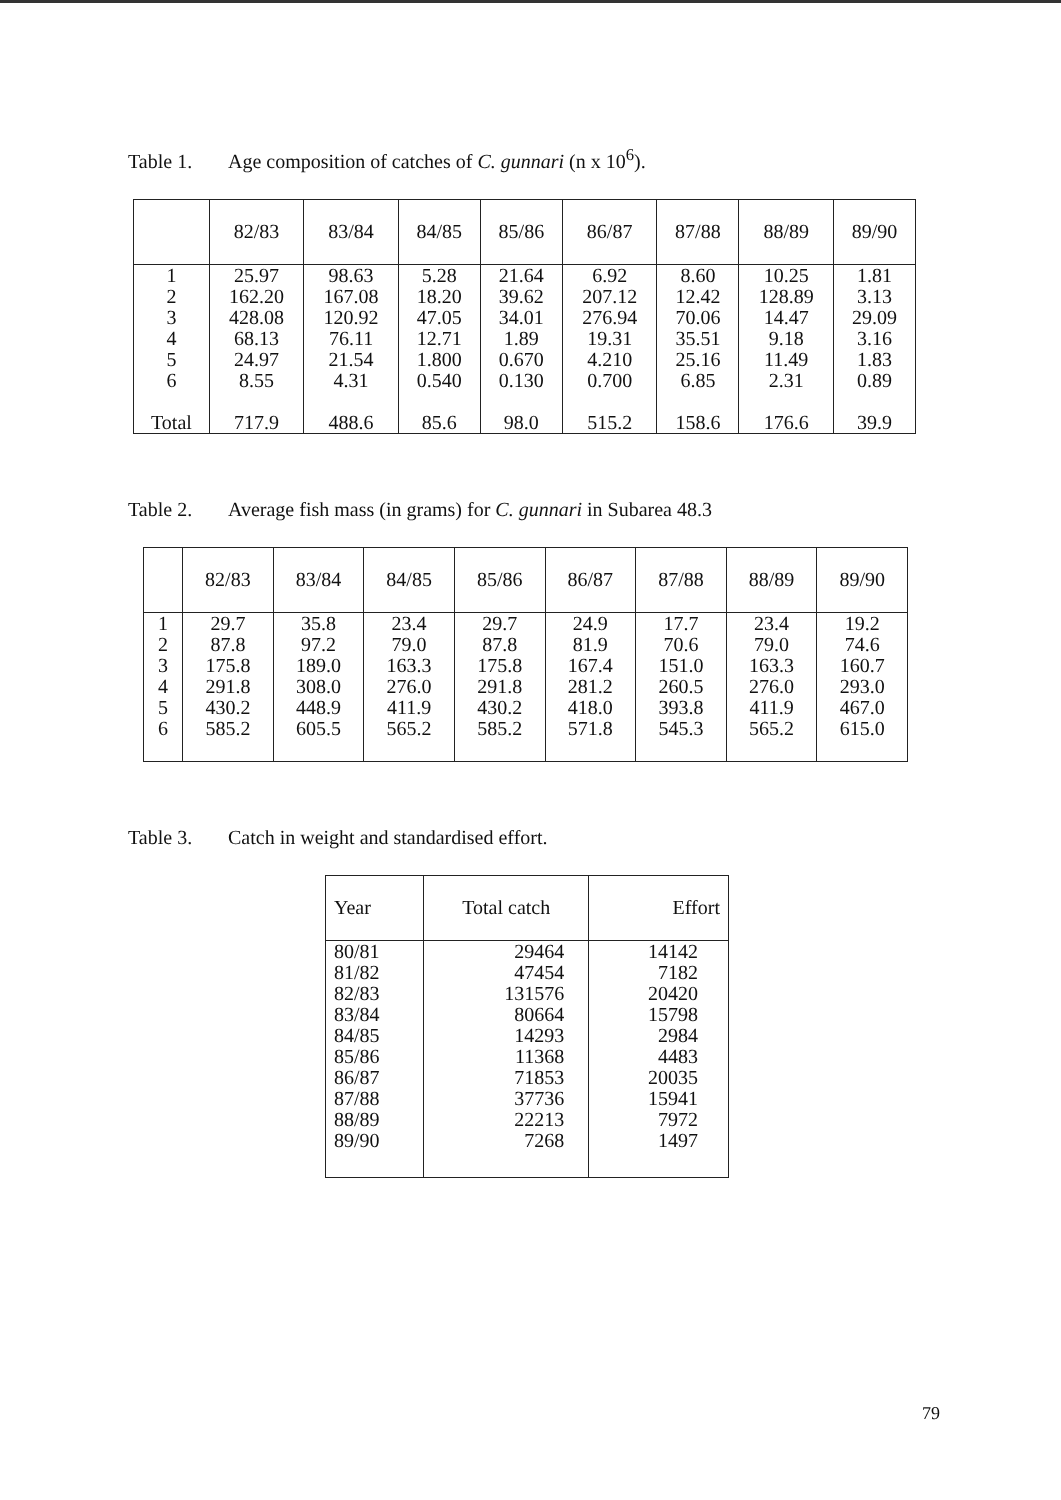Table 1. Age composition of catches of C. gunnari (n x 10<sup>6</sup>).
| | 82/83 | 83/84 | 84/85 | 85/86 | 86/87 | 87/88 | 88/89 | 89/90 |
| --- | --- | --- | --- | --- | --- | --- | --- | --- |
| 1 2 3 4 5 6 Total | 25.97 162.20 428.08 68.13 24.97 8.55 717.9 | 98.63 167.08 120.92 76.11 21.54 4.31 488.6 | 5.28 18.20 47.05 12.71 1.800 0.540 85.6 | 21.64 39.62 34.01 1.89 0.670 0.130 98.0 | 6.92 207.12 276.94 19.31 4.210 0.700 515.2 | 8.60 12.42 70.06 35.51 25.16 6.85 158.6 | 10.25 128.89 14.47 9.18 11.49 2.31 176.6 | 1.81 3.13 29.09 3.16 1.83 0.89 39.9 |
Table 2. Average fish mass (in grams) for C. gunnari in Subarea 48.3
| | 82/83 | 83/84 | 84/85 | 85/86 | 86/87 | 87/88 | 88/89 | 89/90 |
| --- | --- | --- | --- | --- | --- | --- | --- | --- |
| 1 2 3 4 5 6 | 29.7 87.8 175.8 291.8 430.2 585.2 | 35.8 97.2 189.0 308.0 448.9 605.5 | 23.4 79.0 163.3 276.0 411.9 565.2 | 29.7 87.8 175.8 291.8 430.2 585.2 | 24.9 81.9 167.4 281.2 418.0 571.8 | 17.7 70.6 151.0 260.5 393.8 545.3 | 23.4 79.0 163.3 276.0 411.9 565.2 | 19.2 74.6 160.7 293.0 467.0 615.0 |
Table 3. Catch in weight and standardised effort.
| Year | Total catch | Effort |
| --- | --- | --- |
| 80/81 81/82 82/83 83/84 84/85 85/86 86/87 87/88 88/89 89/90 | 29464 47454 131576 80664 14293 11368 71853 37736 22213 7268 | 14142 7182 20420 15798 2984 4483 20035 15941 7972 1497 |
79